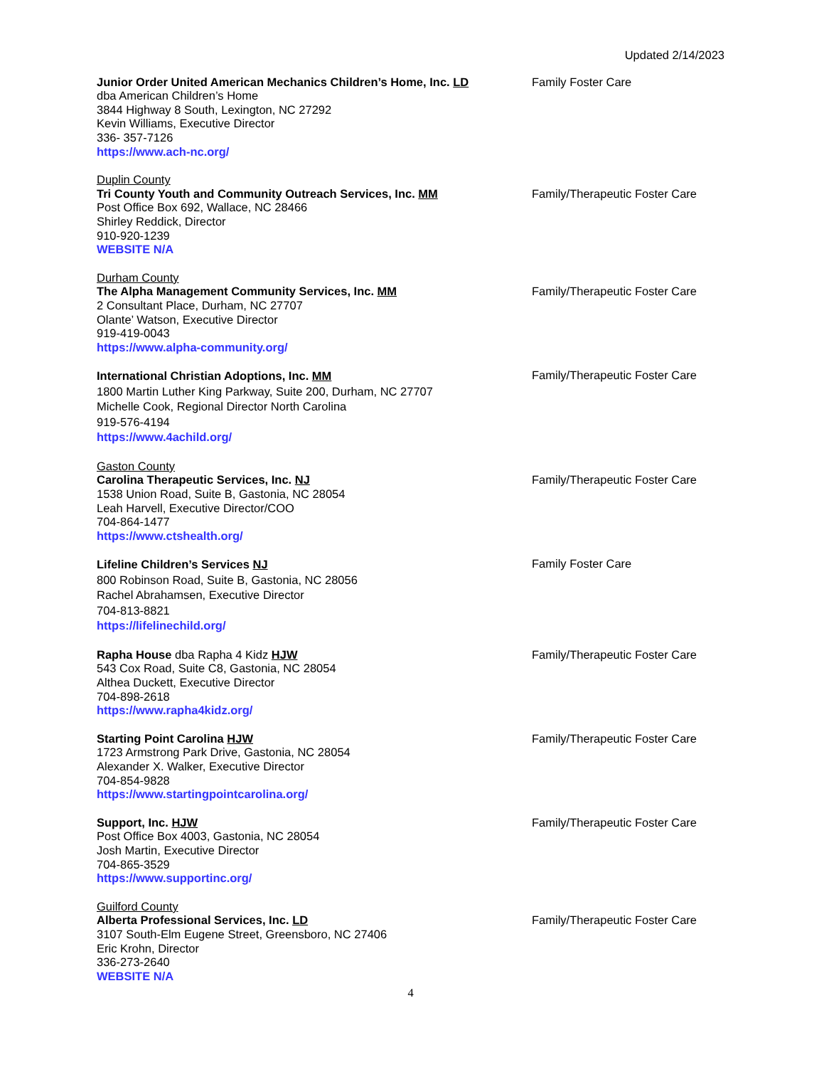Updated 2/14/2023
Junior Order United American Mechanics Children’s Home, Inc. LD
dba American Children’s Home
3844 Highway 8 South, Lexington, NC 27292
Kevin Williams, Executive Director
336- 357-7126
https://www.ach-nc.org/
Family Foster Care
Duplin County
Tri County Youth and Community Outreach Services, Inc. MM
Post Office Box 692, Wallace, NC 28466
Shirley Reddick, Director
910-920-1239
WEBSITE N/A
Family/Therapeutic Foster Care
Durham County
The Alpha Management Community Services, Inc. MM
2 Consultant Place, Durham, NC 27707
Olante’ Watson, Executive Director
919-419-0043
https://www.alpha-community.org/
Family/Therapeutic Foster Care
International Christian Adoptions, Inc. MM
1800 Martin Luther King Parkway, Suite 200, Durham, NC 27707
Michelle Cook, Regional Director North Carolina
919-576-4194
https://www.4achild.org/
Family/Therapeutic Foster Care
Gaston County
Carolina Therapeutic Services, Inc. NJ
1538 Union Road, Suite B, Gastonia, NC 28054
Leah Harvell, Executive Director/COO
704-864-1477
https://www.ctshealth.org/
Family/Therapeutic Foster Care
Lifeline Children’s Services NJ
800 Robinson Road, Suite B, Gastonia, NC 28056
Rachel Abrahamsen, Executive Director
704-813-8821
https://lifelinechild.org/
Family Foster Care
Rapha House dba Rapha 4 Kidz HJW
543 Cox Road, Suite C8, Gastonia, NC 28054
Althea Duckett, Executive Director
704-898-2618
https://www.rapha4kidz.org/
Family/Therapeutic Foster Care
Starting Point Carolina HJW
1723 Armstrong Park Drive, Gastonia, NC 28054
Alexander X. Walker, Executive Director
704-854-9828
https://www.startingpointcarolina.org/
Family/Therapeutic Foster Care
Support, Inc. HJW
Post Office Box 4003, Gastonia, NC 28054
Josh Martin, Executive Director
704-865-3529
https://www.supportinc.org/
Family/Therapeutic Foster Care
Guilford County
Alberta Professional Services, Inc. LD
3107 South-Elm Eugene Street, Greensboro, NC 27406
Eric Krohn, Director
336-273-2640
WEBSITE N/A
Family/Therapeutic Foster Care
4